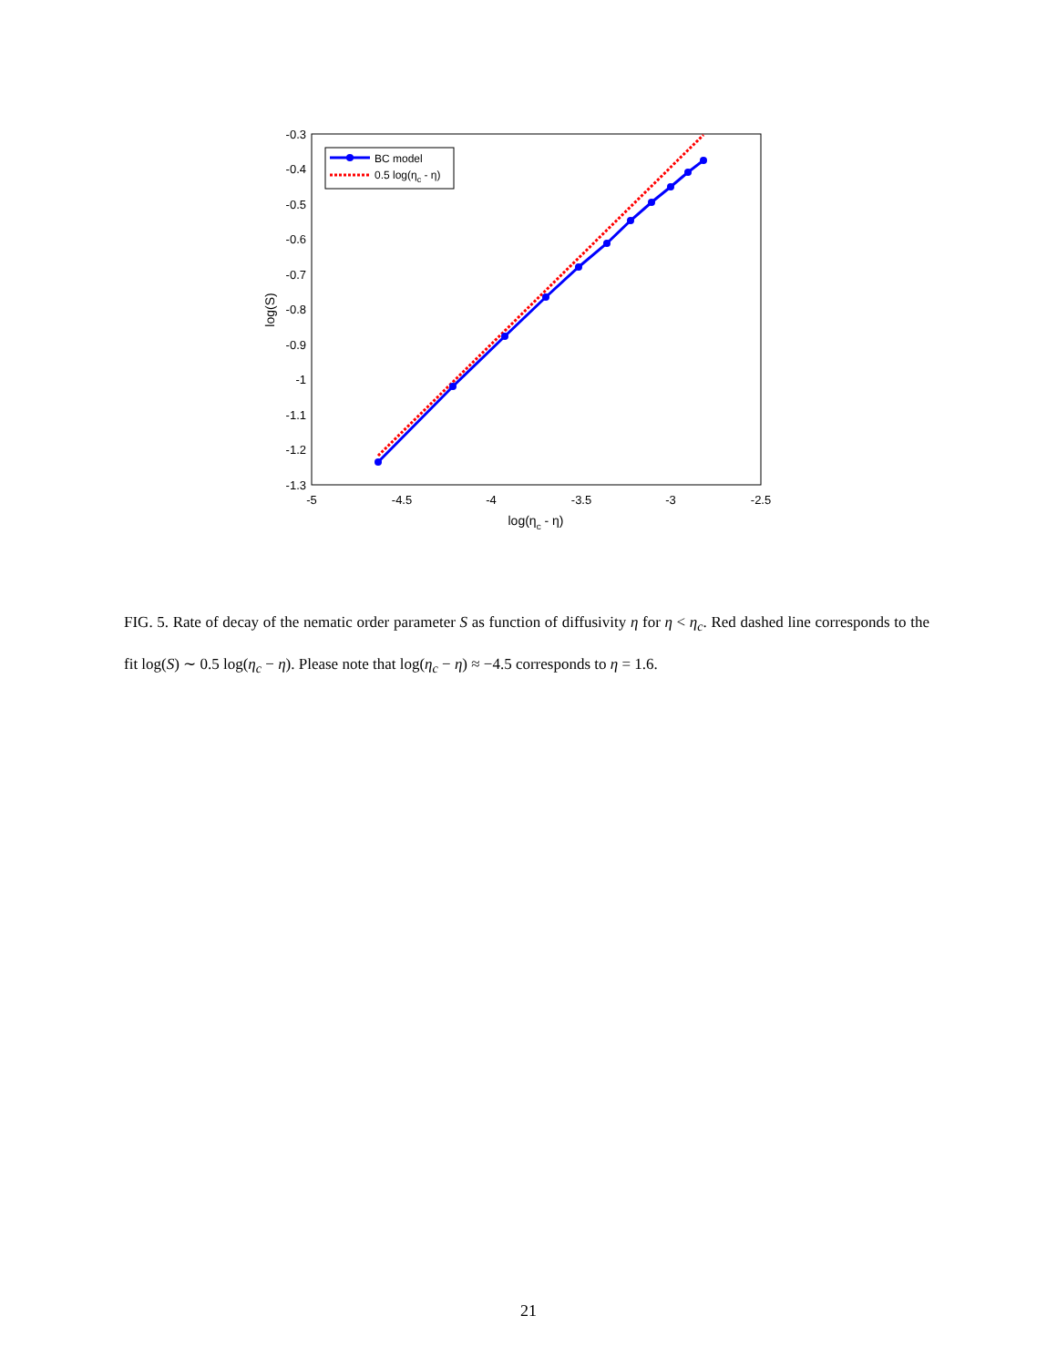-0.3
-0.4
-0.5
-0.6
-0.7
-0.8
-0.9
-1
-1.1
-1.2
-1.3
-5
-4.5
-4
-3.5
-3
-2.5
log(ηc - η)
log(S)
BC model
0.5 log(ηc - η)
FIG. 5. Rate of decay of the nematic order parameter S as function of diffusivity η for η < η<sub>c</sub>. Red dashed line corresponds to the fit log(S) ∼ 0.5 log(η<sub>c</sub> − η). Please note that log(η<sub>c</sub> − η) ≈ −4.5 corresponds to η = 1.6.
21